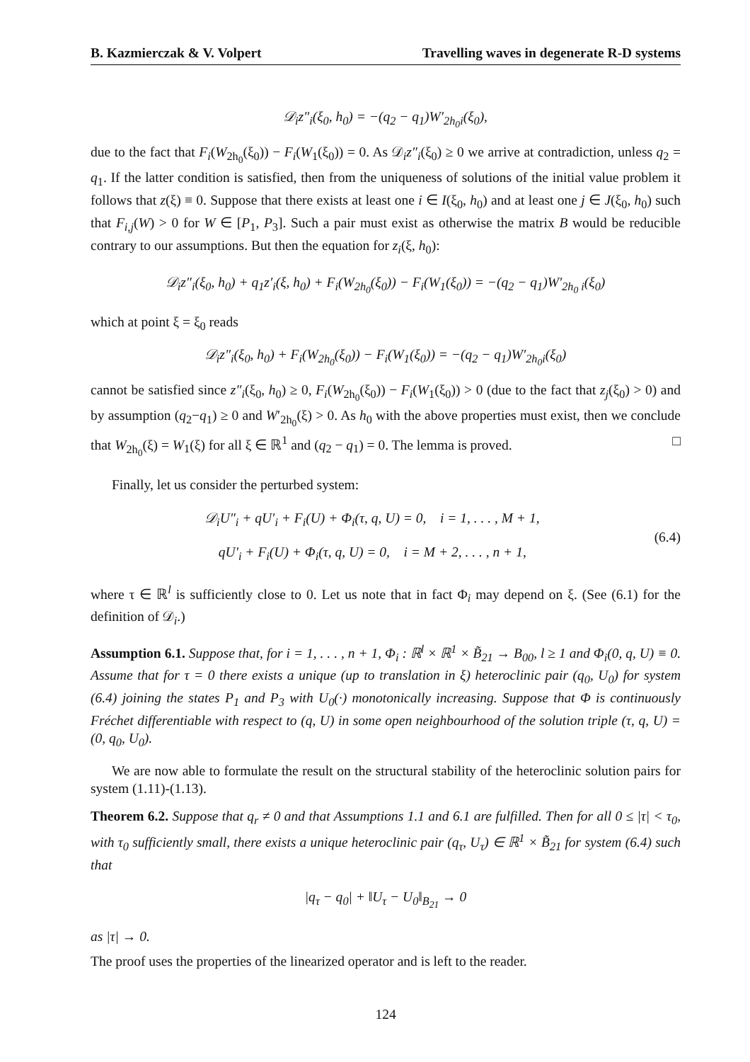B. Kazmierczak & V. Volpert Travelling waves in degenerate R-D systems
𝒟<sub>i</sub>z″<sub>i</sub>(ξ<sub>0</sub>, h<sub>0</sub>) = −(q<sub>2</sub> − q<sub>1</sub>)W′<sub>2h<sub>0</sub>i</sub>(ξ<sub>0</sub>),
due to the fact that F<sub>i</sub>(W<sub>2h<sub>0</sub></sub>(ξ<sub>0</sub>)) − F<sub>i</sub>(W<sub>1</sub>(ξ<sub>0</sub>)) = 0. As 𝒟<sub>i</sub>z″<sub>i</sub>(ξ<sub>0</sub>) ≥ 0 we arrive at contradiction, unless q<sub>2</sub> = q<sub>1</sub>. If the latter condition is satisfied, then from the uniqueness of solutions of the initial value problem it follows that z(ξ) ≡ 0. Suppose that there exists at least one i ∈ I(ξ<sub>0</sub>, h<sub>0</sub>) and at least one j ∈ J(ξ<sub>0</sub>, h<sub>0</sub>) such that F<sub>i,j</sub>(W) > 0 for W ∈ [P<sub>1</sub>, P<sub>3</sub>]. Such a pair must exist as otherwise the matrix B would be reducible contrary to our assumptions. But then the equation for z<sub>i</sub>(ξ, h<sub>0</sub>):
𝒟<sub>i</sub>z″<sub>i</sub>(ξ<sub>0</sub>, h<sub>0</sub>) + q<sub>1</sub>z′<sub>i</sub>(ξ, h<sub>0</sub>) + F<sub>i</sub>(W<sub>2h<sub>0</sub></sub>(ξ<sub>0</sub>)) − F<sub>i</sub>(W<sub>1</sub>(ξ<sub>0</sub>)) = −(q<sub>2</sub> − q<sub>1</sub>)W′<sub>2h<sub>0</sub> i</sub>(ξ<sub>0</sub>)
which at point ξ = ξ<sub>0</sub> reads
𝒟<sub>i</sub>z″<sub>i</sub>(ξ<sub>0</sub>, h<sub>0</sub>) + F<sub>i</sub>(W<sub>2h<sub>0</sub></sub>(ξ<sub>0</sub>)) − F<sub>i</sub>(W<sub>1</sub>(ξ<sub>0</sub>)) = −(q<sub>2</sub> − q<sub>1</sub>)W′<sub>2h<sub>0</sub>i</sub>(ξ<sub>0</sub>)
cannot be satisfied since z″<sub>i</sub>(ξ<sub>0</sub>, h<sub>0</sub>) ≥ 0, F<sub>i</sub>(W<sub>2h<sub>0</sub></sub>(ξ<sub>0</sub>)) − F<sub>i</sub>(W<sub>1</sub>(ξ<sub>0</sub>)) > 0 (due to the fact that z<sub>j</sub>(ξ<sub>0</sub>) > 0) and by assumption (q<sub>2</sub>−q<sub>1</sub>) ≥ 0 and W′<sub>2h<sub>0</sub></sub>(ξ) > 0. As h<sub>0</sub> with the above properties must exist, then we conclude that W<sub>2h<sub>0</sub></sub>(ξ) = W<sub>1</sub>(ξ) for all ξ ∈ ℝ<sup>1</sup> and (q<sub>2</sub> − q<sub>1</sub>) = 0. The lemma is proved. □
Finally, let us consider the perturbed system:
𝒟<sub>i</sub>U″<sub>i</sub> + qU′<sub>i</sub> + F<sub>i</sub>(U) + Φ<sub>i</sub>(τ, q, U) = 0, i = 1, . . . , M + 1,
qU′<sub>i</sub> + F<sub>i</sub>(U) + Φ<sub>i</sub>(τ, q, U) = 0, i = M + 2, . . . , n + 1,
(6.4)
where τ ∈ ℝ<sup>l</sup> is sufficiently close to 0. Let us note that in fact Φ<sub>i</sub> may depend on ξ. (See (6.1) for the definition of 𝒟<sub>i</sub>.)
Assumption 6.1. Suppose that, for i = 1, . . . , n + 1, Φ<sub>i</sub> : ℝ<sup>l</sup> × ℝ<sup>1</sup> × B̃<sub>21</sub> → B<sub>00</sub>, l ≥ 1 and Φ<sub>i</sub>(0, q, U) ≡ 0. Assume that for τ = 0 there exists a unique (up to translation in ξ) heteroclinic pair (q<sub>0</sub>, U<sub>0</sub>) for system (6.4) joining the states P<sub>1</sub> and P<sub>3</sub> with U<sub>0</sub>(·) monotonically increasing. Suppose that Φ is continuously Fréchet differentiable with respect to (q, U) in some open neighbourhood of the solution triple (τ, q, U) = (0, q<sub>0</sub>, U<sub>0</sub>).
We are now able to formulate the result on the structural stability of the heteroclinic solution pairs for system (1.11)-(1.13).
Theorem 6.2. Suppose that q<sub>r</sub> ≠ 0 and that Assumptions 1.1 and 6.1 are fulfilled. Then for all 0 ≤ |τ| < τ<sub>0</sub>, with τ<sub>0</sub> sufficiently small, there exists a unique heteroclinic pair (q<sub>τ</sub>, U<sub>τ</sub>) ∈ ℝ<sup>1</sup> × B̃<sub>21</sub> for system (6.4) such that
|q<sub>τ</sub> − q<sub>0</sub>| + ‖U<sub>τ</sub> − U<sub>0</sub>‖<sub>B<sub>21</sub></sub> → 0
as |τ| → 0.
The proof uses the properties of the linearized operator and is left to the reader.
124